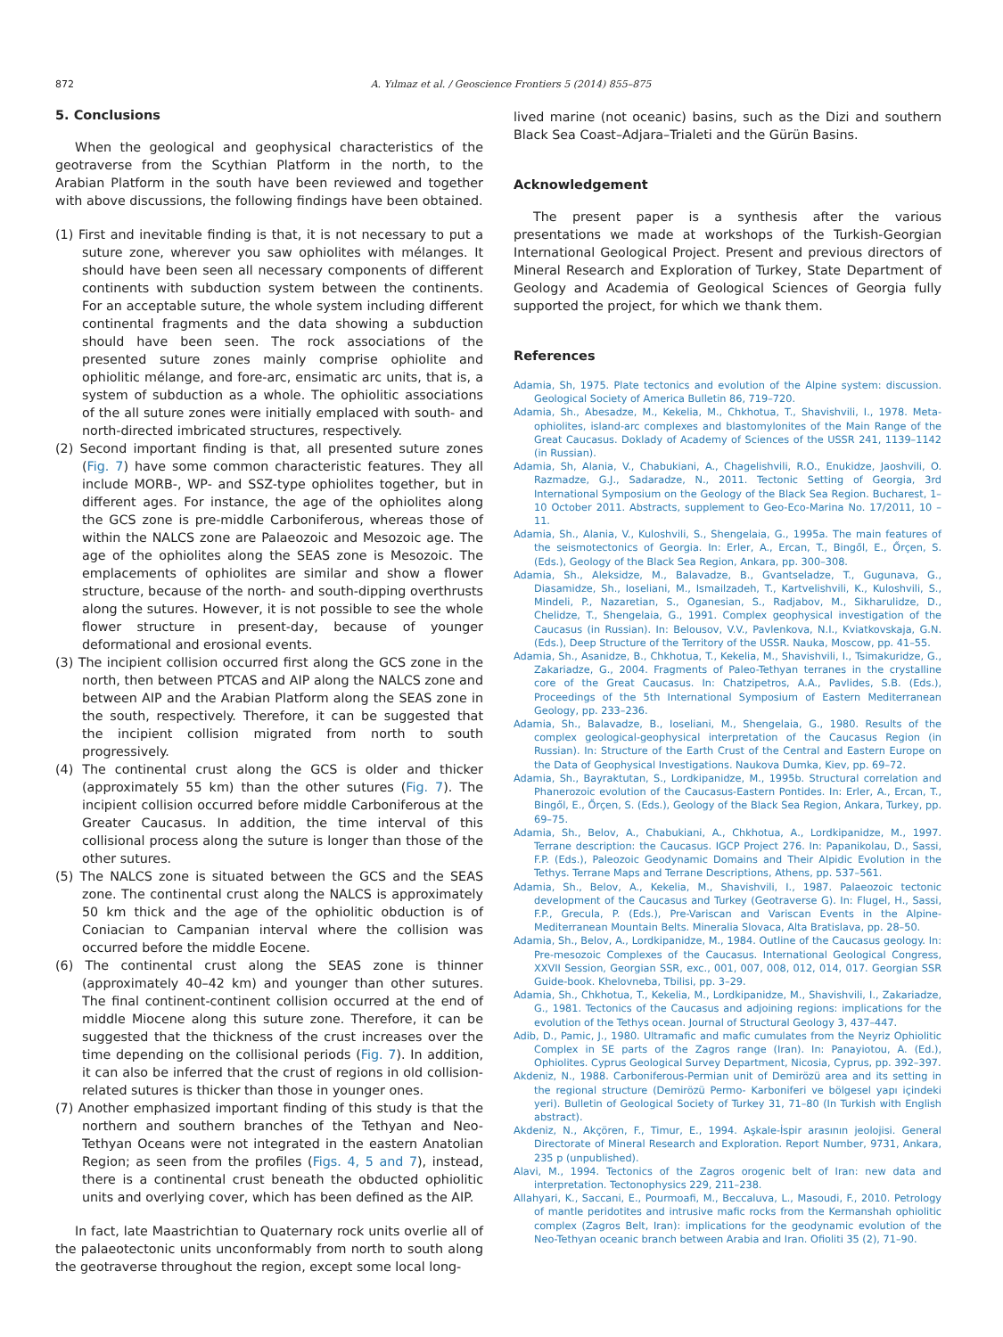872 A. Yılmaz et al. / Geoscience Frontiers 5 (2014) 855–875
5. Conclusions
When the geological and geophysical characteristics of the geotraverse from the Scythian Platform in the north, to the Arabian Platform in the south have been reviewed and together with above discussions, the following findings have been obtained.
(1) First and inevitable finding is that, it is not necessary to put a suture zone, wherever you saw ophiolites with mélanges. It should have been seen all necessary components of different continents with subduction system between the continents. For an acceptable suture, the whole system including different continental fragments and the data showing a subduction should have been seen. The rock associations of the presented suture zones mainly comprise ophiolite and ophiolitic mélange, and fore-arc, ensimatic arc units, that is, a system of subduction as a whole. The ophiolitic associations of the all suture zones were initially emplaced with south- and north-directed imbricated structures, respectively.
(2) Second important finding is that, all presented suture zones (Fig. 7) have some common characteristic features. They all include MORB-, WP- and SSZ-type ophiolites together, but in different ages. For instance, the age of the ophiolites along the GCS zone is pre-middle Carboniferous, whereas those of within the NALCS zone are Palaeozoic and Mesozoic age. The age of the ophiolites along the SEAS zone is Mesozoic. The emplacements of ophiolites are similar and show a flower structure, because of the north- and south-dipping overthrusts along the sutures. However, it is not possible to see the whole flower structure in present-day, because of younger deformational and erosional events.
(3) The incipient collision occurred first along the GCS zone in the north, then between PTCAS and AIP along the NALCS zone and between AIP and the Arabian Platform along the SEAS zone in the south, respectively. Therefore, it can be suggested that the incipient collision migrated from north to south progressively.
(4) The continental crust along the GCS is older and thicker (approximately 55 km) than the other sutures (Fig. 7). The incipient collision occurred before middle Carboniferous at the Greater Caucasus. In addition, the time interval of this collisional process along the suture is longer than those of the other sutures.
(5) The NALCS zone is situated between the GCS and the SEAS zone. The continental crust along the NALCS is approximately 50 km thick and the age of the ophiolitic obduction is of Coniacian to Campanian interval where the collision was occurred before the middle Eocene.
(6) The continental crust along the SEAS zone is thinner (approximately 40–42 km) and younger than other sutures. The final continent-continent collision occurred at the end of middle Miocene along this suture zone. Therefore, it can be suggested that the thickness of the crust increases over the time depending on the collisional periods (Fig. 7). In addition, it can also be inferred that the crust of regions in old collision-related sutures is thicker than those in younger ones.
(7) Another emphasized important finding of this study is that the northern and southern branches of the Tethyan and Neo-Tethyan Oceans were not integrated in the eastern Anatolian Region; as seen from the profiles (Figs. 4, 5 and 7), instead, there is a continental crust beneath the obducted ophiolitic units and overlying cover, which has been defined as the AIP.
In fact, late Maastrichtian to Quaternary rock units overlie all of the palaeotectonic units unconformably from north to south along the geotraverse throughout the region, except some local long-
lived marine (not oceanic) basins, such as the Dizi and southern Black Sea Coast–Adjara–Trialeti and the Gürün Basins.
Acknowledgement
The present paper is a synthesis after the various presentations we made at workshops of the Turkish-Georgian International Geological Project. Present and previous directors of Mineral Research and Exploration of Turkey, State Department of Geology and Academia of Geological Sciences of Georgia fully supported the project, for which we thank them.
References
Adamia, Sh, 1975. Plate tectonics and evolution of the Alpine system: discussion. Geological Society of America Bulletin 86, 719–720.
Adamia, Sh., Abesadze, M., Kekelia, M., Chkhotua, T., Shavishvili, I., 1978. Meta-ophiolites, island-arc complexes and blastomylonites of the Main Range of the Great Caucasus. Doklady of Academy of Sciences of the USSR 241, 1139–1142 (in Russian).
Adamia, Sh, Alania, V., Chabukiani, A., Chagelishvili, R.O., Enukidze, Jaoshvili, O. Razmadze, G.J., Sadaradze, N., 2011. Tectonic Setting of Georgia, 3rd International Symposium on the Geology of the Black Sea Region. Bucharest, 1–10 October 2011. Abstracts, supplement to Geo-Eco-Marina No. 17/2011, 10 – 11.
Adamia, Sh., Alania, V., Kuloshvili, S., Shengelaia, G., 1995a. The main features of the seismotectonics of Georgia. In: Erler, A., Ercan, T., Bingől, E., Őrçen, S. (Eds.), Geology of the Black Sea Region, Ankara, pp. 300–308.
Adamia, Sh., Aleksidze, M., Balavadze, B., Gvantseladze, T., Gugunava, G., Diasamidze, Sh., Ioseliani, M., Ismailzadeh, T., Kartvelishvili, K., Kuloshvili, S., Mindeli, P., Nazaretian, S., Oganesian, S., Radjabov, M., Sikharulidze, D., Chelidze, T., Shengelaia, G., 1991. Complex geophysical investigation of the Caucasus (in Russian). In: Belousov, V.V., Pavlenkova, N.I., Kviatkovskaja, G.N. (Eds.), Deep Structure of the Territory of the USSR. Nauka, Moscow, pp. 41–55.
Adamia, Sh., Asanidze, B., Chkhotua, T., Kekelia, M., Shavishvili, I., Tsimakuridze, G., Zakariadze, G., 2004. Fragments of Paleo-Tethyan terranes in the crystalline core of the Great Caucasus. In: Chatzipetros, A.A., Pavlides, S.B. (Eds.), Proceedings of the 5th International Symposium of Eastern Mediterranean Geology, pp. 233–236.
Adamia, Sh., Balavadze, B., Ioseliani, M., Shengelaia, G., 1980. Results of the complex geological-geophysical interpretation of the Caucasus Region (in Russian). In: Structure of the Earth Crust of the Central and Eastern Europe on the Data of Geophysical Investigations. Naukova Dumka, Kiev, pp. 69–72.
Adamia, Sh., Bayraktutan, S., Lordkipanidze, M., 1995b. Structural correlation and Phanerozoic evolution of the Caucasus-Eastern Pontides. In: Erler, A., Ercan, T., Bingől, E., Őrçen, S. (Eds.), Geology of the Black Sea Region, Ankara, Turkey, pp. 69–75.
Adamia, Sh., Belov, A., Chabukiani, A., Chkhotua, A., Lordkipanidze, M., 1997. Terrane description: the Caucasus. IGCP Project 276. In: Papanikolau, D., Sassi, F.P. (Eds.), Paleozoic Geodynamic Domains and Their Alpidic Evolution in the Tethys. Terrane Maps and Terrane Descriptions, Athens, pp. 537–561.
Adamia, Sh., Belov, A., Kekelia, M., Shavishvili, I., 1987. Palaeozoic tectonic development of the Caucasus and Turkey (Geotraverse G). In: Flugel, H., Sassi, F.P., Grecula, P. (Eds.), Pre-Variscan and Variscan Events in the Alpine-Mediterranean Mountain Belts. Mineralia Slovaca, Alta Bratislava, pp. 28–50.
Adamia, Sh., Belov, A., Lordkipanidze, M., 1984. Outline of the Caucasus geology. In: Pre-mesozoic Complexes of the Caucasus. International Geological Congress, XXVII Session, Georgian SSR, exc., 001, 007, 008, 012, 014, 017. Georgian SSR Guide-book. Khelovneba, Tbilisi, pp. 3–29.
Adamia, Sh., Chkhotua, T., Kekelia, M., Lordkipanidze, M., Shavishvili, I., Zakariadze, G., 1981. Tectonics of the Caucasus and adjoining regions: implications for the evolution of the Tethys ocean. Journal of Structural Geology 3, 437–447.
Adib, D., Pamic, J., 1980. Ultramafic and mafic cumulates from the Neyriz Ophiolitic Complex in SE parts of the Zagros range (Iran). In: Panayiotou, A. (Ed.), Ophiolites. Cyprus Geological Survey Department, Nicosia, Cyprus, pp. 392–397.
Akdeniz, N., 1988. Carboniferous-Permian unit of Demirözü area and its setting in the regional structure (Demirözü Permo- Karboniferi ve bölgesel yapı içindeki yeri). Bulletin of Geological Society of Turkey 31, 71–80 (In Turkish with English abstract).
Akdeniz, N., Akçören, F., Timur, E., 1994. Aşkale-İspir arasının jeolojisi. General Directorate of Mineral Research and Exploration. Report Number, 9731, Ankara, 235 p (unpublished).
Alavi, M., 1994. Tectonics of the Zagros orogenic belt of Iran: new data and interpretation. Tectonophysics 229, 211–238.
Allahyari, K., Saccani, E., Pourmoafi, M., Beccaluva, L., Masoudi, F., 2010. Petrology of mantle peridotites and intrusive mafic rocks from the Kermanshah ophiolitic complex (Zagros Belt, Iran): implications for the geodynamic evolution of the Neo-Tethyan oceanic branch between Arabia and Iran. Ofioliti 35 (2), 71–90.